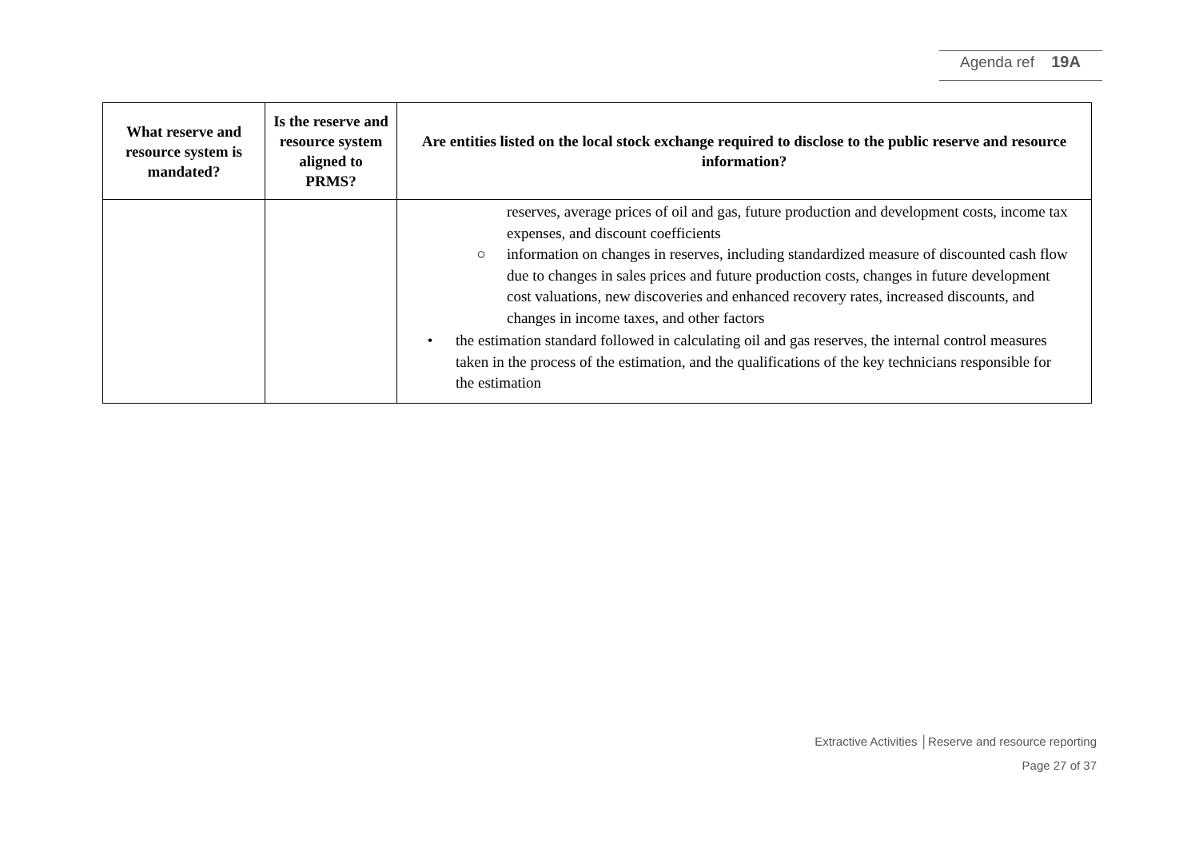Agenda ref 19A
| What reserve and resource system is mandated? | Is the reserve and resource system aligned to PRMS? | Are entities listed on the local stock exchange required to disclose to the public reserve and resource information? |
| --- | --- | --- |
| | | reserves, average prices of oil and gas, future production and development costs, income tax expenses, and discount coefficients ○ information on changes in reserves, including standardized measure of discounted cash flow due to changes in sales prices and future production costs, changes in future development cost valuations, new discoveries and enhanced recovery rates, increased discounts, and changes in income taxes, and other factors • the estimation standard followed in calculating oil and gas reserves, the internal control measures taken in the process of the estimation, and the qualifications of the key technicians responsible for the estimation |
Extractive Activities │Reserve and resource reporting
Page 27 of 37